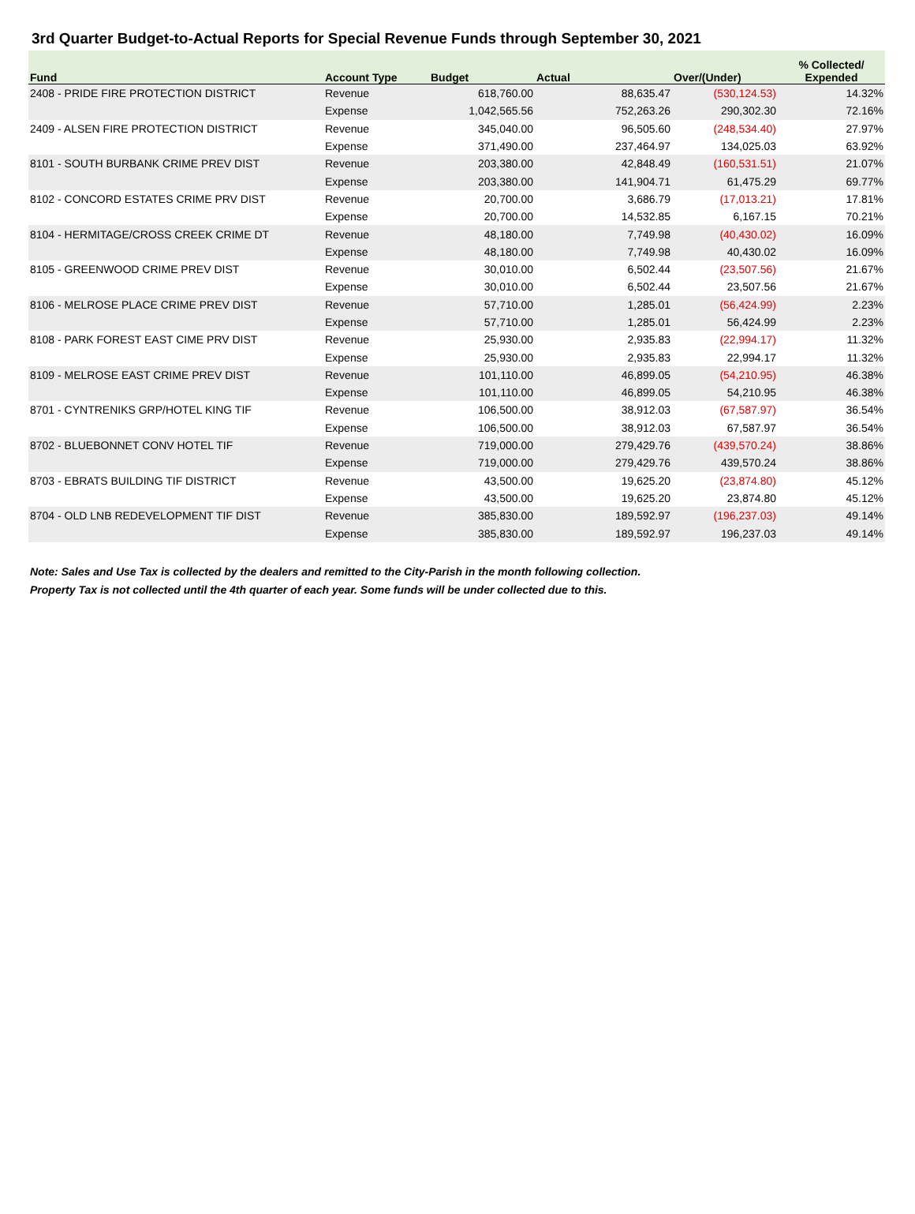3rd Quarter Budget-to-Actual Reports for Special Revenue Funds through September 30, 2021
| Fund | Account Type | Budget | Actual | Over/(Under) | % Collected/ Expended |
| --- | --- | --- | --- | --- | --- |
| 2408 - PRIDE FIRE PROTECTION DISTRICT | Revenue | 618,760.00 | 88,635.47 | (530,124.53) | 14.32% |
| | Expense | 1,042,565.56 | 752,263.26 | 290,302.30 | 72.16% |
| 2409 - ALSEN FIRE PROTECTION DISTRICT | Revenue | 345,040.00 | 96,505.60 | (248,534.40) | 27.97% |
| | Expense | 371,490.00 | 237,464.97 | 134,025.03 | 63.92% |
| 8101 - SOUTH BURBANK CRIME PREV DIST | Revenue | 203,380.00 | 42,848.49 | (160,531.51) | 21.07% |
| | Expense | 203,380.00 | 141,904.71 | 61,475.29 | 69.77% |
| 8102 - CONCORD ESTATES CRIME PRV DIST | Revenue | 20,700.00 | 3,686.79 | (17,013.21) | 17.81% |
| | Expense | 20,700.00 | 14,532.85 | 6,167.15 | 70.21% |
| 8104 - HERMITAGE/CROSS CREEK CRIME DT | Revenue | 48,180.00 | 7,749.98 | (40,430.02) | 16.09% |
| | Expense | 48,180.00 | 7,749.98 | 40,430.02 | 16.09% |
| 8105 - GREENWOOD CRIME PREV DIST | Revenue | 30,010.00 | 6,502.44 | (23,507.56) | 21.67% |
| | Expense | 30,010.00 | 6,502.44 | 23,507.56 | 21.67% |
| 8106 - MELROSE PLACE CRIME PREV DIST | Revenue | 57,710.00 | 1,285.01 | (56,424.99) | 2.23% |
| | Expense | 57,710.00 | 1,285.01 | 56,424.99 | 2.23% |
| 8108 - PARK FOREST EAST CIME PRV DIST | Revenue | 25,930.00 | 2,935.83 | (22,994.17) | 11.32% |
| | Expense | 25,930.00 | 2,935.83 | 22,994.17 | 11.32% |
| 8109 - MELROSE EAST CRIME PREV DIST | Revenue | 101,110.00 | 46,899.05 | (54,210.95) | 46.38% |
| | Expense | 101,110.00 | 46,899.05 | 54,210.95 | 46.38% |
| 8701 - CYNTRENIKS GRP/HOTEL KING TIF | Revenue | 106,500.00 | 38,912.03 | (67,587.97) | 36.54% |
| | Expense | 106,500.00 | 38,912.03 | 67,587.97 | 36.54% |
| 8702 - BLUEBONNET CONV HOTEL TIF | Revenue | 719,000.00 | 279,429.76 | (439,570.24) | 38.86% |
| | Expense | 719,000.00 | 279,429.76 | 439,570.24 | 38.86% |
| 8703 - EBRATS BUILDING TIF DISTRICT | Revenue | 43,500.00 | 19,625.20 | (23,874.80) | 45.12% |
| | Expense | 43,500.00 | 19,625.20 | 23,874.80 | 45.12% |
| 8704 - OLD LNB REDEVELOPMENT TIF DIST | Revenue | 385,830.00 | 189,592.97 | (196,237.03) | 49.14% |
| | Expense | 385,830.00 | 189,592.97 | 196,237.03 | 49.14% |
Note: Sales and Use Tax is collected by the dealers and remitted to the City-Parish in the month following collection.
Property Tax is not collected until the 4th quarter of each year. Some funds will be under collected due to this.